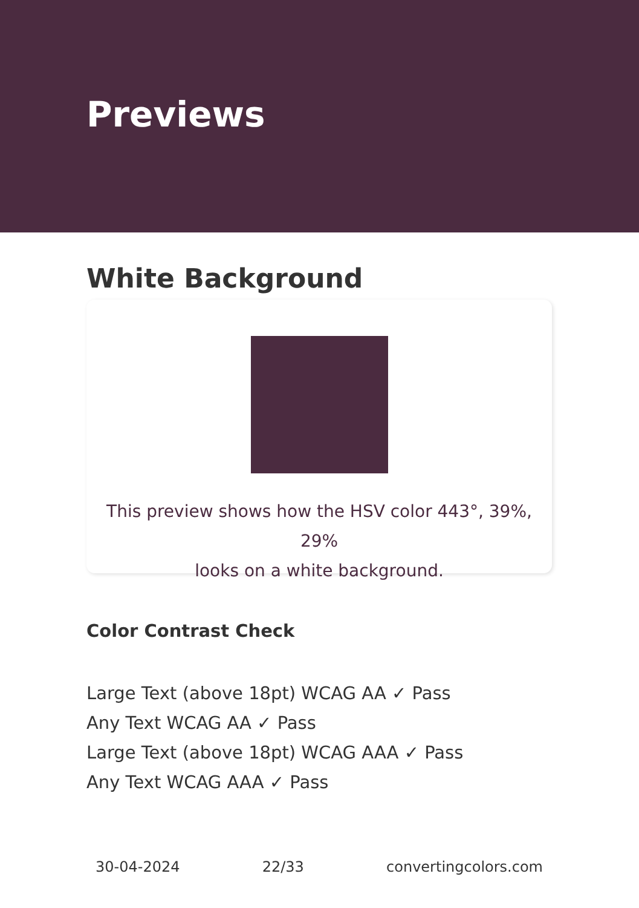Previews
White Background
This preview shows how the HSV color 443°, 39%, 29%
looks on a white background.
Color Contrast Check
Large Text (above 18pt) WCAG AA ✓ Pass
Any Text WCAG AA ✓ Pass
Large Text (above 18pt) WCAG AAA ✓ Pass
Any Text WCAG AAA ✓ Pass
30-04-2024 22/33 convertingcolors.com